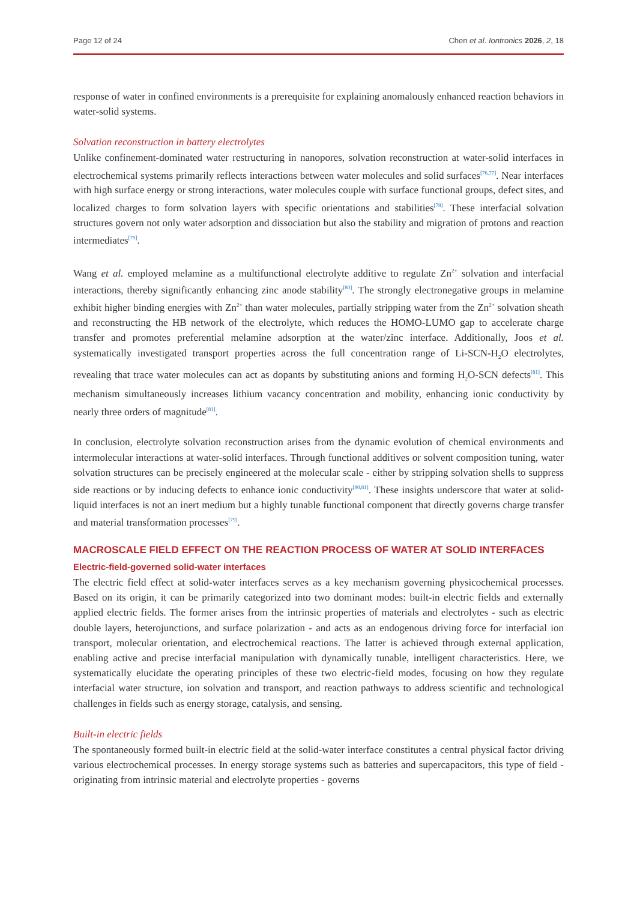Page 12 of 24 Chen et al. Iontronics 2026, 2, 18
response of water in confined environments is a prerequisite for explaining anomalously enhanced reaction behaviors in water-solid systems.
Solvation reconstruction in battery electrolytes
Unlike confinement-dominated water restructuring in nanopores, solvation reconstruction at water-solid interfaces in electrochemical systems primarily reflects interactions between water molecules and solid surfaces<sup>[76,77]</sup>. Near interfaces with high surface energy or strong interactions, water molecules couple with surface functional groups, defect sites, and localized charges to form solvation layers with specific orientations and stabilities<sup>[78]</sup>. These interfacial solvation structures govern not only water adsorption and dissociation but also the stability and migration of protons and reaction intermediates<sup>[79]</sup>.
Wang et al. employed melamine as a multifunctional electrolyte additive to regulate Zn<sup>2+</sup> solvation and interfacial interactions, thereby significantly enhancing zinc anode stability<sup>[80]</sup>. The strongly electronegative groups in melamine exhibit higher binding energies with Zn<sup>2+</sup> than water molecules, partially stripping water from the Zn<sup>2+</sup> solvation sheath and reconstructing the HB network of the electrolyte, which reduces the HOMO-LUMO gap to accelerate charge transfer and promotes preferential melamine adsorption at the water/zinc interface. Additionally, Joos et al. systematically investigated transport properties across the full concentration range of Li-SCN-H<sub>2</sub>O electrolytes, revealing that trace water molecules can act as dopants by substituting anions and forming H<sub>2</sub>O-SCN defects<sup>[81]</sup>. This mechanism simultaneously increases lithium vacancy concentration and mobility, enhancing ionic conductivity by nearly three orders of magnitude<sup>[81]</sup>.
In conclusion, electrolyte solvation reconstruction arises from the dynamic evolution of chemical environments and intermolecular interactions at water-solid interfaces. Through functional additives or solvent composition tuning, water solvation structures can be precisely engineered at the molecular scale - either by stripping solvation shells to suppress side reactions or by inducing defects to enhance ionic conductivity<sup>[80,81]</sup>. These insights underscore that water at solid-liquid interfaces is not an inert medium but a highly tunable functional component that directly governs charge transfer and material transformation processes<sup>[79]</sup>.
MACROSCALE FIELD EFFECT ON THE REACTION PROCESS OF WATER AT SOLID INTERFACES
Electric-field-governed solid-water interfaces
The electric field effect at solid-water interfaces serves as a key mechanism governing physicochemical processes. Based on its origin, it can be primarily categorized into two dominant modes: built-in electric fields and externally applied electric fields. The former arises from the intrinsic properties of materials and electrolytes - such as electric double layers, heterojunctions, and surface polarization - and acts as an endogenous driving force for interfacial ion transport, molecular orientation, and electrochemical reactions. The latter is achieved through external application, enabling active and precise interfacial manipulation with dynamically tunable, intelligent characteristics. Here, we systematically elucidate the operating principles of these two electric-field modes, focusing on how they regulate interfacial water structure, ion solvation and transport, and reaction pathways to address scientific and technological challenges in fields such as energy storage, catalysis, and sensing.
Built-in electric fields
The spontaneously formed built-in electric field at the solid-water interface constitutes a central physical factor driving various electrochemical processes. In energy storage systems such as batteries and supercapacitors, this type of field - originating from intrinsic material and electrolyte properties - governs